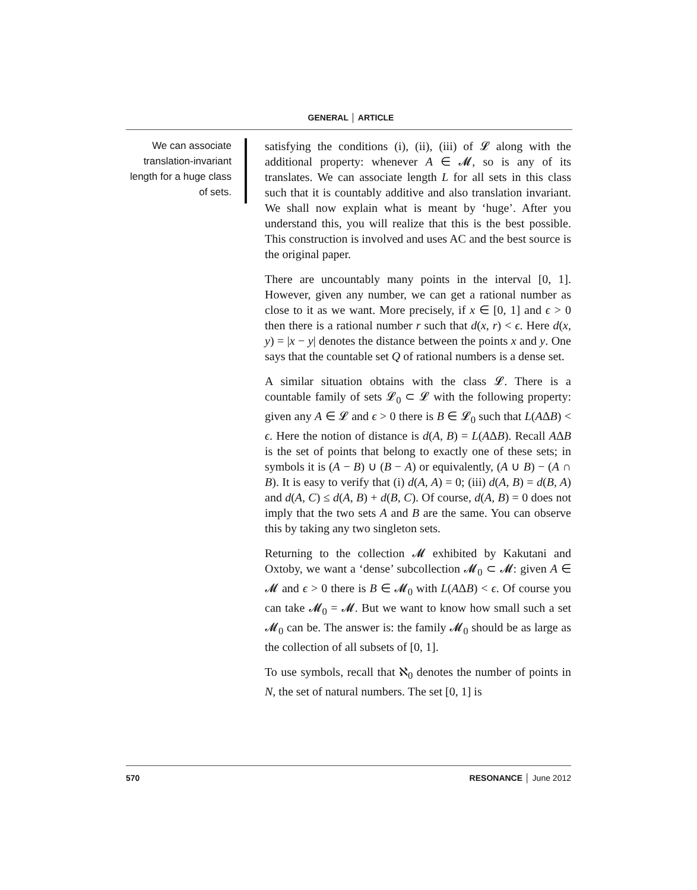GENERAL │ ARTICLE
We can associate translation-invariant length for a huge class of sets.
satisfying the conditions (i), (ii), (iii) of 𝓛 along with the additional property: whenever A ∈ 𝓜, so is any of its translates. We can associate length L for all sets in this class such that it is countably additive and also translation invariant. We shall now explain what is meant by ‘huge’. After you understand this, you will realize that this is the best possible. This construction is involved and uses AC and the best source is the original paper.
There are uncountably many points in the interval [0, 1]. However, given any number, we can get a rational number as close to it as we want. More precisely, if x ∈ [0, 1] and ϵ > 0 then there is a rational number r such that d(x, r) < ϵ. Here d(x, y) = |x − y| denotes the distance between the points x and y. One says that the countable set Q of rational numbers is a dense set.
A similar situation obtains with the class 𝓛. There is a countable family of sets 𝓛<sub>0</sub> ⊂ 𝓛 with the following property: given any A ∈ 𝓛 and ϵ > 0 there is B ∈ 𝓛<sub>0</sub> such that L(AΔB) < ϵ. Here the notion of distance is d(A, B) = L(AΔB). Recall AΔB is the set of points that belong to exactly one of these sets; in symbols it is (A − B) ∪ (B − A) or equivalently, (A ∪ B) − (A ∩ B). It is easy to verify that (i) d(A, A) = 0; (iii) d(A, B) = d(B, A) and d(A, C) ≤ d(A, B) + d(B, C). Of course, d(A, B) = 0 does not imply that the two sets A and B are the same. You can observe this by taking any two singleton sets.
Returning to the collection 𝓜 exhibited by Kakutani and Oxtoby, we want a ‘dense’ subcollection 𝓜<sub>0</sub> ⊂ 𝓜: given A ∈ 𝓜 and ϵ > 0 there is B ∈ 𝓜<sub>0</sub> with L(AΔB) < ϵ. Of course you can take 𝓜<sub>0</sub> = 𝓜. But we want to know how small such a set 𝓜<sub>0</sub> can be. The answer is: the family 𝓜<sub>0</sub> should be as large as the collection of all subsets of [0, 1].
To use symbols, recall that ℵ<sub>0</sub> denotes the number of points in N, the set of natural numbers. The set [0, 1] is
570 RESONANCE │ June 2012